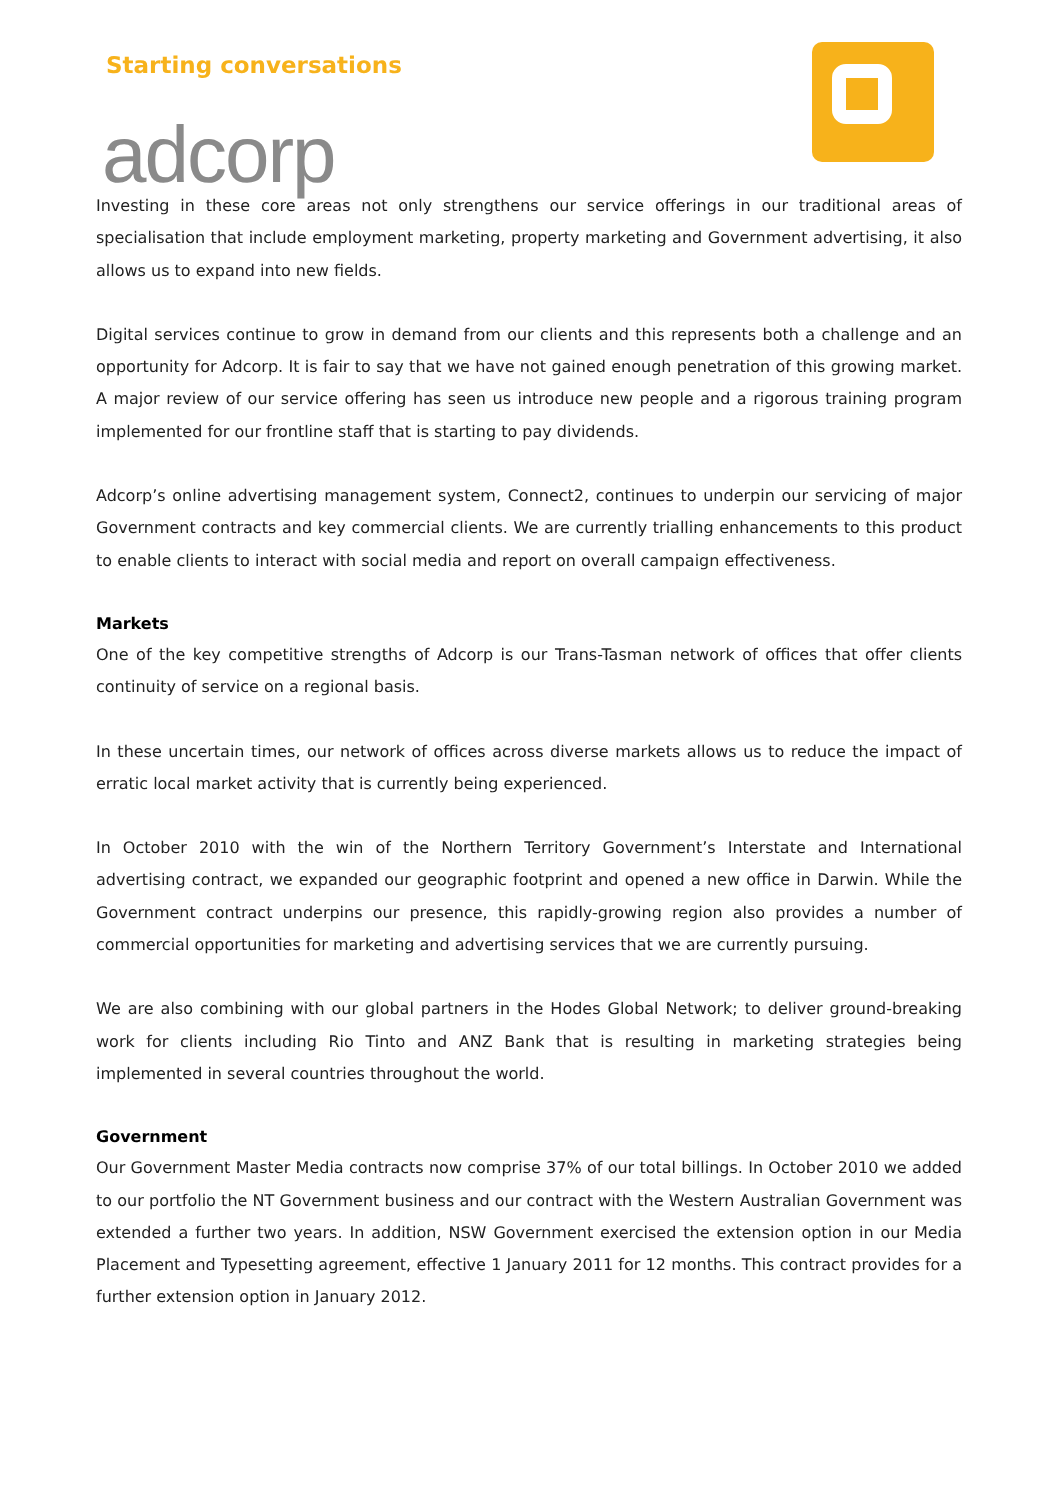Starting conversations
adcorp
Investing in these core areas not only strengthens our service offerings in our traditional areas of specialisation that include employment marketing, property marketing and Government advertising, it also allows us to expand into new fields.
Digital services continue to grow in demand from our clients and this represents both a challenge and an opportunity for Adcorp. It is fair to say that we have not gained enough penetration of this growing market. A major review of our service offering has seen us introduce new people and a rigorous training program implemented for our frontline staff that is starting to pay dividends.
Adcorp’s online advertising management system, Connect2, continues to underpin our servicing of major Government contracts and key commercial clients. We are currently trialling enhancements to this product to enable clients to interact with social media and report on overall campaign effectiveness.
Markets
One of the key competitive strengths of Adcorp is our Trans-Tasman network of offices that offer clients continuity of service on a regional basis.
In these uncertain times, our network of offices across diverse markets allows us to reduce the impact of erratic local market activity that is currently being experienced.
In October 2010 with the win of the Northern Territory Government’s Interstate and International advertising contract, we expanded our geographic footprint and opened a new office in Darwin. While the Government contract underpins our presence, this rapidly-growing region also provides a number of commercial opportunities for marketing and advertising services that we are currently pursuing.
We are also combining with our global partners in the Hodes Global Network; to deliver ground-breaking work for clients including Rio Tinto and ANZ Bank that is resulting in marketing strategies being implemented in several countries throughout the world.
Government
Our Government Master Media contracts now comprise 37% of our total billings. In October 2010 we added to our portfolio the NT Government business and our contract with the Western Australian Government was extended a further two years. In addition, NSW Government exercised the extension option in our Media Placement and Typesetting agreement, effective 1 January 2011 for 12 months. This contract provides for a further extension option in January 2012.